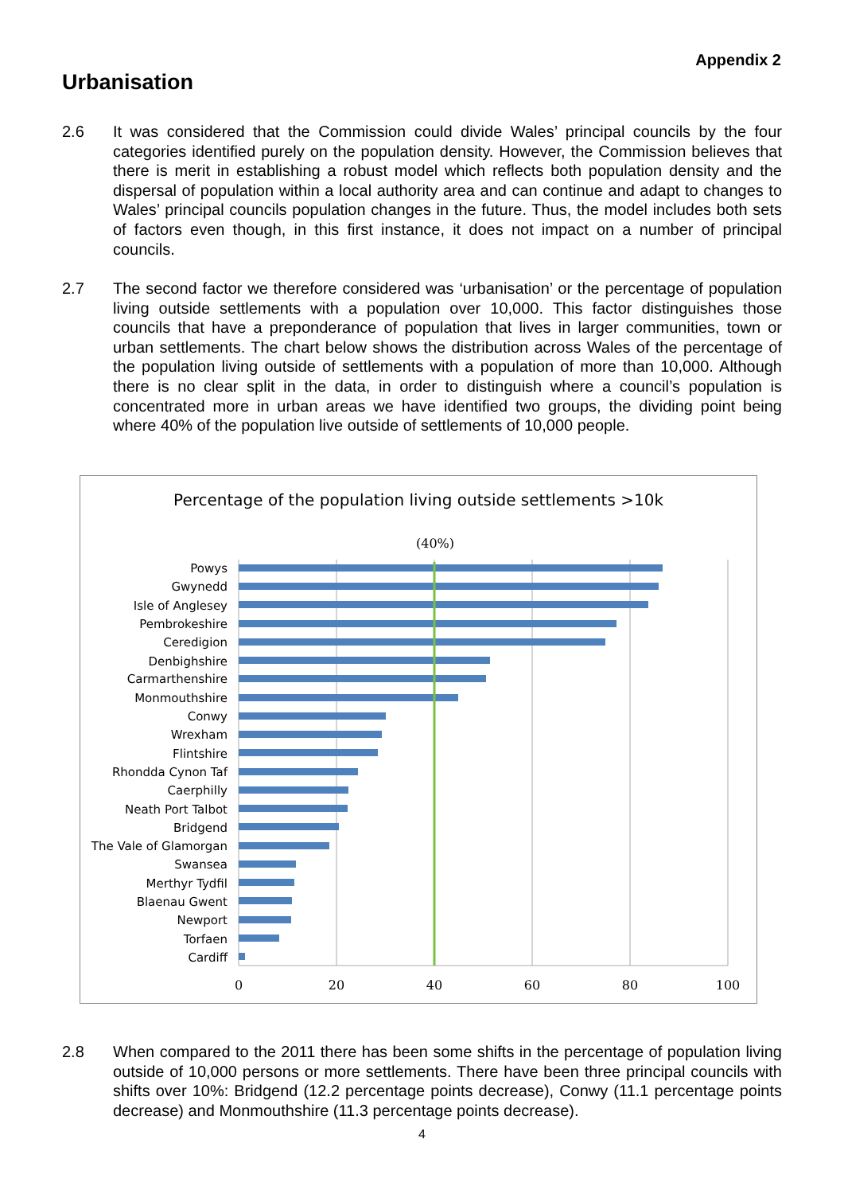Appendix 2
Urbanisation
2.6 It was considered that the Commission could divide Wales’ principal councils by the four categories identified purely on the population density. However, the Commission believes that there is merit in establishing a robust model which reflects both population density and the dispersal of population within a local authority area and can continue and adapt to changes to Wales’ principal councils population changes in the future. Thus, the model includes both sets of factors even though, in this first instance, it does not impact on a number of principal councils.
2.7 The second factor we therefore considered was ‘urbanisation’ or the percentage of population living outside settlements with a population over 10,000. This factor distinguishes those councils that have a preponderance of population that lives in larger communities, town or urban settlements. The chart below shows the distribution across Wales of the percentage of the population living outside of settlements with a population of more than 10,000. Although there is no clear split in the data, in order to distinguish where a council’s population is concentrated more in urban areas we have identified two groups, the dividing point being where 40% of the population live outside of settlements of 10,000 people.
Percentage of the population living outside settlements >10k
(40%)
Powys
Gwynedd
Isle of Anglesey
Pembrokeshire
Ceredigion
Denbighshire
Carmarthenshire
Monmouthshire
Conwy
Wrexham
Flintshire
Rhondda Cynon Taf
Caerphilly
Neath Port Talbot
Bridgend
The Vale of Glamorgan
Swansea
Merthyr Tydfil
Blaenau Gwent
Newport
Torfaen
Cardiff
0
20
40
60
80
100
2.8 When compared to the 2011 there has been some shifts in the percentage of population living outside of 10,000 persons or more settlements. There have been three principal councils with shifts over 10%: Bridgend (12.2 percentage points decrease), Conwy (11.1 percentage points decrease) and Monmouthshire (11.3 percentage points decrease).
4